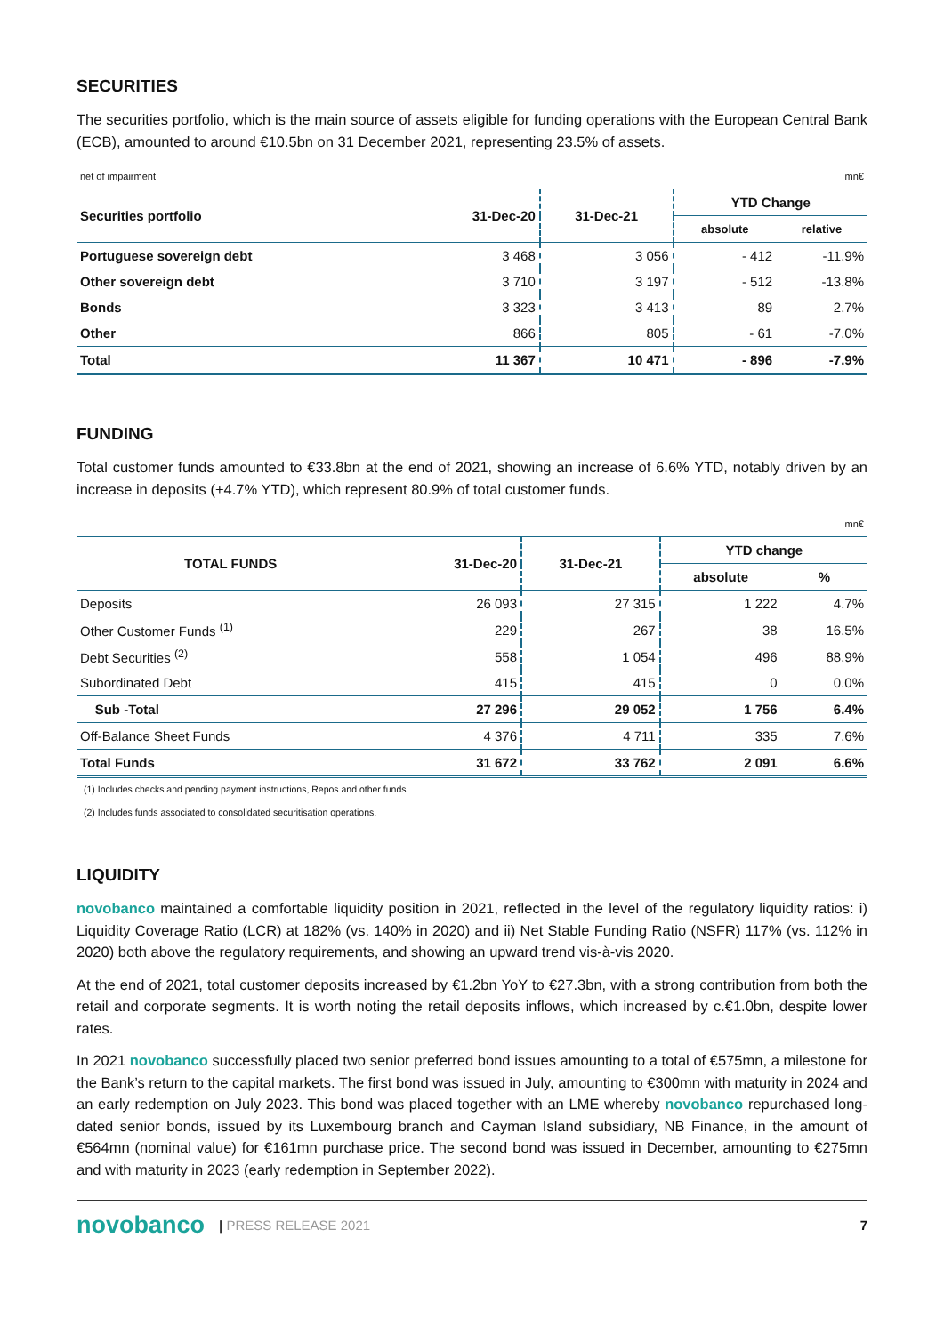SECURITIES
The securities portfolio, which is the main source of assets eligible for funding operations with the European Central Bank (ECB), amounted to around €10.5bn on 31 December 2021, representing 23.5% of assets.
| net of impairment | | | | mn€ |
| Securities portfolio | 31-Dec-20 | 31-Dec-21 | YTD Change | |
| | | | absolute | relative |
| Portuguese sovereign debt | 3 468 | 3 056 | - 412 | -11.9% |
| Other sovereign debt | 3 710 | 3 197 | - 512 | -13.8% |
| Bonds | 3 323 | 3 413 | 89 | 2.7% |
| Other | 866 | 805 | - 61 | -7.0% |
| Total | 11 367 | 10 471 | - 896 | -7.9% |
FUNDING
Total customer funds amounted to €33.8bn at the end of 2021, showing an increase of 6.6% YTD, notably driven by an increase in deposits (+4.7% YTD), which represent 80.9% of total customer funds.
| | | | | mn€ |
| TOTAL FUNDS | 31-Dec-20 | 31-Dec-21 | YTD change | |
| | | | absolute | % |
| Deposits | 26 093 | 27 315 | 1 222 | 4.7% |
| Other Customer Funds <sup>(1)</sup> | 229 | 267 | 38 | 16.5% |
| Debt Securities <sup>(2)</sup> | 558 | 1 054 | 496 | 88.9% |
| Subordinated Debt | 415 | 415 | 0 | 0.0% |
| Sub -Total | 27 296 | 29 052 | 1 756 | 6.4% |
| Off-Balance Sheet Funds | 4 376 | 4 711 | 335 | 7.6% |
| Total Funds | 31 672 | 33 762 | 2 091 | 6.6% |
(1) Includes checks and pending payment instructions, Repos and other funds.
(2) Includes funds associated to consolidated securitisation operations.
LIQUIDITY
novobanco maintained a comfortable liquidity position in 2021, reflected in the level of the regulatory liquidity ratios: i) Liquidity Coverage Ratio (LCR) at 182% (vs. 140% in 2020) and ii) Net Stable Funding Ratio (NSFR) 117% (vs. 112% in 2020) both above the regulatory requirements, and showing an upward trend vis-à-vis 2020.
At the end of 2021, total customer deposits increased by €1.2bn YoY to €27.3bn, with a strong contribution from both the retail and corporate segments. It is worth noting the retail deposits inflows, which increased by c.€1.0bn, despite lower rates.
In 2021 novobanco successfully placed two senior preferred bond issues amounting to a total of €575mn, a milestone for the Bank’s return to the capital markets. The first bond was issued in July, amounting to €300mn with maturity in 2024 and an early redemption on July 2023. This bond was placed together with an LME whereby novobanco repurchased long-dated senior bonds, issued by its Luxembourg branch and Cayman Island subsidiary, NB Finance, in the amount of €564mn (nominal value) for €161mn purchase price. The second bond was issued in December, amounting to €275mn and with maturity in 2023 (early redemption in September 2022).
novobanco | PRESS RELEASE 2021 7